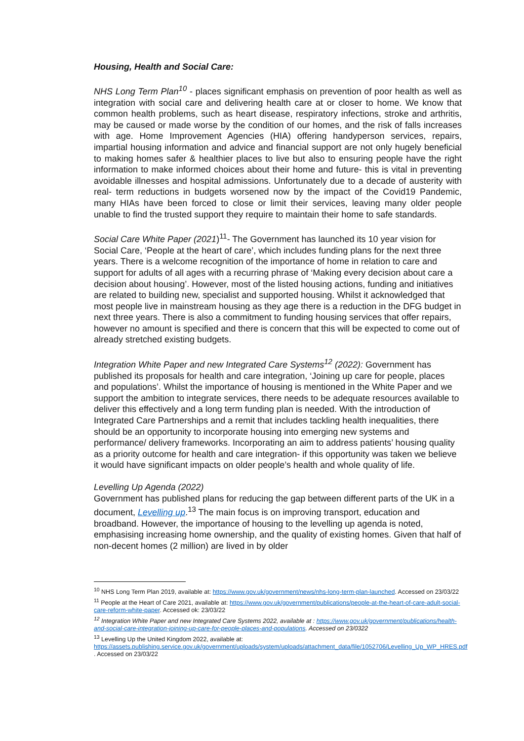Housing, Health and Social Care:
NHS Long Term Plan<sup>10</sup> - places significant emphasis on prevention of poor health as well as integration with social care and delivering health care at or closer to home. We know that common health problems, such as heart disease, respiratory infections, stroke and arthritis, may be caused or made worse by the condition of our homes, and the risk of falls increases with age. Home Improvement Agencies (HIA) offering handyperson services, repairs, impartial housing information and advice and financial support are not only hugely beneficial to making homes safer & healthier places to live but also to ensuring people have the right information to make informed choices about their home and future- this is vital in preventing avoidable illnesses and hospital admissions. Unfortunately due to a decade of austerity with real- term reductions in budgets worsened now by the impact of the Covid19 Pandemic, many HIAs have been forced to close or limit their services, leaving many older people unable to find the trusted support they require to maintain their home to safe standards.
Social Care White Paper (2021)<sup>11</sup>- The Government has launched its 10 year vision for Social Care, ‘People at the heart of care’, which includes funding plans for the next three years. There is a welcome recognition of the importance of home in relation to care and support for adults of all ages with a recurring phrase of ‘Making every decision about care a decision about housing’. However, most of the listed housing actions, funding and initiatives are related to building new, specialist and supported housing. Whilst it acknowledged that most people live in mainstream housing as they age there is a reduction in the DFG budget in next three years. There is also a commitment to funding housing services that offer repairs, however no amount is specified and there is concern that this will be expected to come out of already stretched existing budgets.
Integration White Paper and new Integrated Care Systems<sup>12</sup> (2022): Government has published its proposals for health and care integration, ‘Joining up care for people, places and populations’. Whilst the importance of housing is mentioned in the White Paper and we support the ambition to integrate services, there needs to be adequate resources available to deliver this effectively and a long term funding plan is needed. With the introduction of Integrated Care Partnerships and a remit that includes tackling health inequalities, there should be an opportunity to incorporate housing into emerging new systems and performance/ delivery frameworks. Incorporating an aim to address patients’ housing quality as a priority outcome for health and care integration- if this opportunity was taken we believe it would have significant impacts on older people’s health and whole quality of life.
Levelling Up Agenda (2022)
Government has published plans for reducing the gap between different parts of the UK in a document, Levelling up.<sup>13</sup> The main focus is on improving transport, education and broadband. However, the importance of housing to the levelling up agenda is noted, emphasising increasing home ownership, and the quality of existing homes. Given that half of non-decent homes (2 million) are lived in by older
<sup>10</sup> NHS Long Term Plan 2019, available at: https://www.gov.uk/government/news/nhs-long-term-plan-launched. Accessed on 23/03/22
<sup>11</sup> People at the Heart of Care 2021, available at: https://www.gov.uk/government/publications/people-at-the-heart-of-care-adult-social-care-reform-white-paper. Accessed ok: 23/03/22
<sup>12</sup> Integration White Paper and new Integrated Care Systems 2022, available at : https://www.gov.uk/government/publications/health-and-social-care-integration-joining-up-care-for-people-places-and-populations. Accessed on 23/0322
<sup>13</sup> Levelling Up the United Kingdom 2022, available at: https://assets.publishing.service.gov.uk/government/uploads/system/uploads/attachment_data/file/1052706/Levelling_Up_WP_HRES.pdf . Accessed on 23/03/22